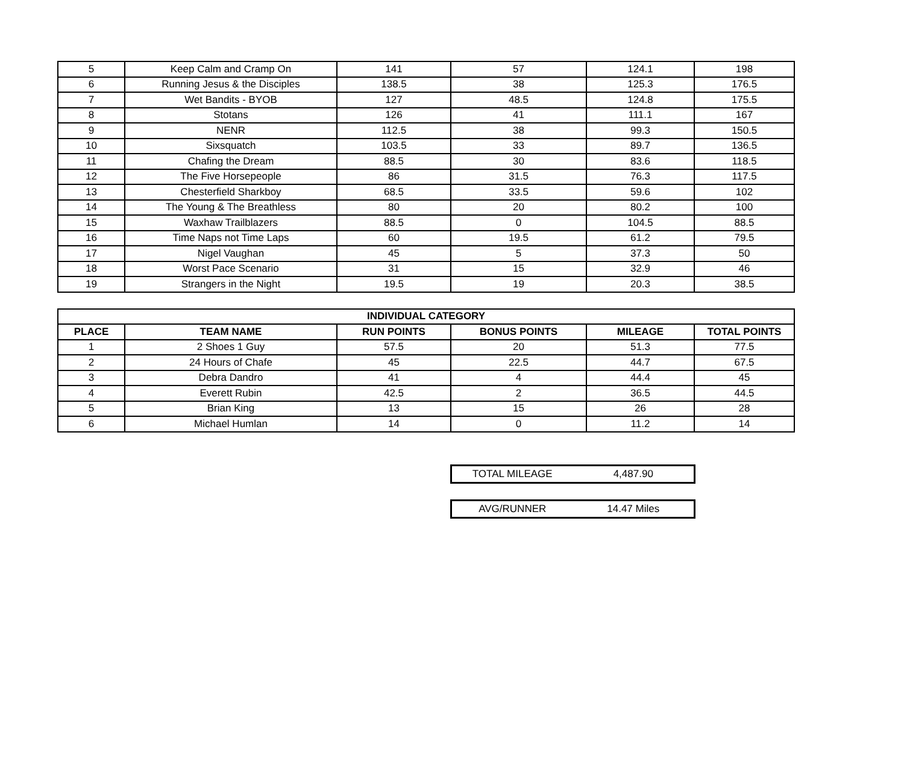| 5 | Keep Calm and Cramp On | 141 | 57 | 124.1 | 198 |
| 6 | Running Jesus & the Disciples | 138.5 | 38 | 125.3 | 176.5 |
| 7 | Wet Bandits - BYOB | 127 | 48.5 | 124.8 | 175.5 |
| 8 | Stotans | 126 | 41 | 111.1 | 167 |
| 9 | NENR | 112.5 | 38 | 99.3 | 150.5 |
| 10 | Sixsquatch | 103.5 | 33 | 89.7 | 136.5 |
| 11 | Chafing the Dream | 88.5 | 30 | 83.6 | 118.5 |
| 12 | The Five Horsepeople | 86 | 31.5 | 76.3 | 117.5 |
| 13 | Chesterfield Sharkboy | 68.5 | 33.5 | 59.6 | 102 |
| 14 | The Young & The Breathless | 80 | 20 | 80.2 | 100 |
| 15 | Waxhaw Trailblazers | 88.5 | 0 | 104.5 | 88.5 |
| 16 | Time Naps not Time Laps | 60 | 19.5 | 61.2 | 79.5 |
| 17 | Nigel Vaughan | 45 | 5 | 37.3 | 50 |
| 18 | Worst Pace Scenario | 31 | 15 | 32.9 | 46 |
| 19 | Strangers in the Night | 19.5 | 19 | 20.3 | 38.5 |
| INDIVIDUAL CATEGORY | | | | | |
| --- | --- | --- | --- | --- | --- |
| PLACE | TEAM NAME | RUN POINTS | BONUS POINTS | MILEAGE | TOTAL POINTS |
| 1 | 2 Shoes 1 Guy | 57.5 | 20 | 51.3 | 77.5 |
| 2 | 24 Hours of Chafe | 45 | 22.5 | 44.7 | 67.5 |
| 3 | Debra Dandro | 41 | 4 | 44.4 | 45 |
| 4 | Everett Rubin | 42.5 | 2 | 36.5 | 44.5 |
| 5 | Brian King | 13 | 15 | 26 | 28 |
| 6 | Michael Humlan | 14 | 0 | 11.2 | 14 |
TOTAL MILEAGE 4,487.90
AVG/RUNNER 14.47 Miles